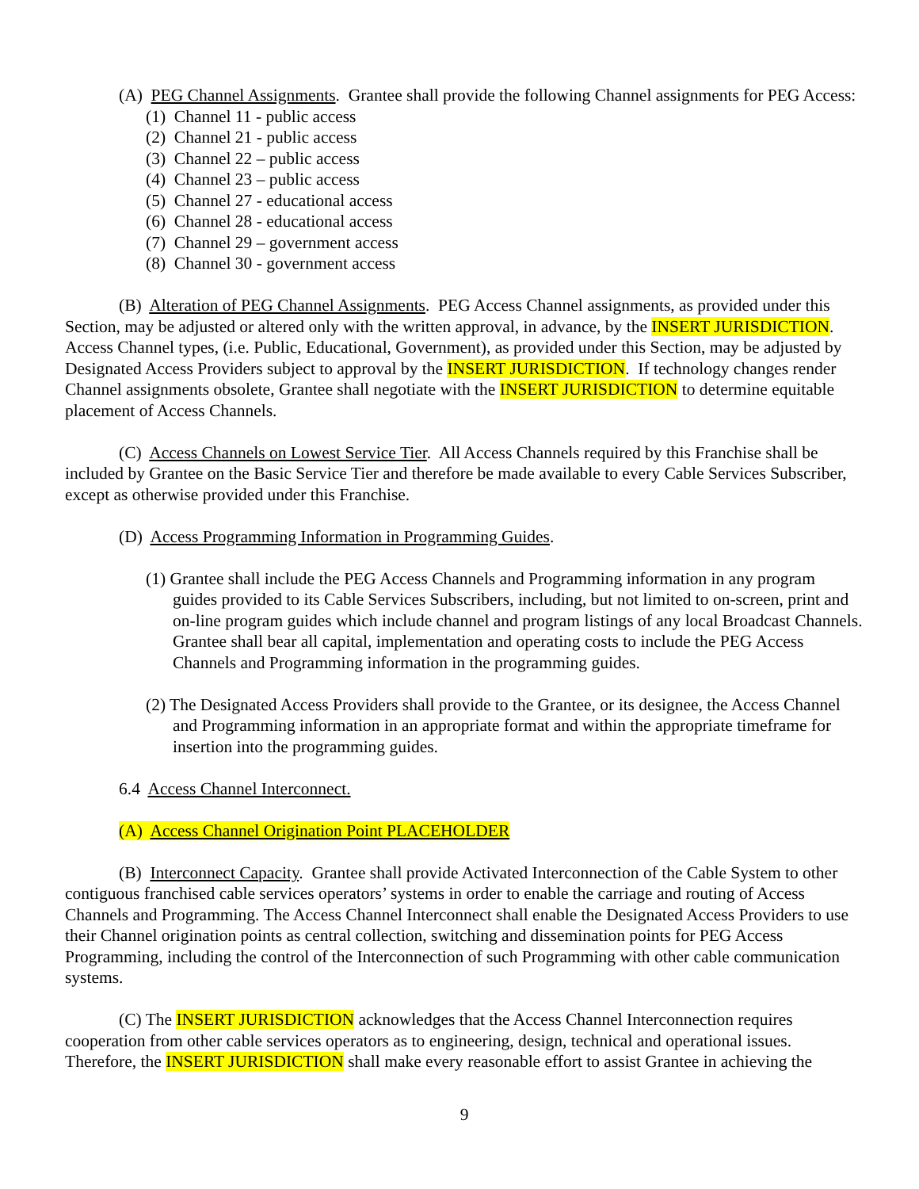(A) PEG Channel Assignments. Grantee shall provide the following Channel assignments for PEG Access:
(1) Channel 11 - public access
(2) Channel 21 - public access
(3) Channel 22 – public access
(4) Channel 23 – public access
(5) Channel 27 - educational access
(6) Channel 28 - educational access
(7) Channel 29 – government access
(8) Channel 30 - government access
(B) Alteration of PEG Channel Assignments. PEG Access Channel assignments, as provided under this Section, may be adjusted or altered only with the written approval, in advance, by the INSERT JURISDICTION. Access Channel types, (i.e. Public, Educational, Government), as provided under this Section, may be adjusted by Designated Access Providers subject to approval by the INSERT JURISDICTION. If technology changes render Channel assignments obsolete, Grantee shall negotiate with the INSERT JURISDICTION to determine equitable placement of Access Channels.
(C) Access Channels on Lowest Service Tier. All Access Channels required by this Franchise shall be included by Grantee on the Basic Service Tier and therefore be made available to every Cable Services Subscriber, except as otherwise provided under this Franchise.
(D) Access Programming Information in Programming Guides.
(1) Grantee shall include the PEG Access Channels and Programming information in any program guides provided to its Cable Services Subscribers, including, but not limited to on-screen, print and on-line program guides which include channel and program listings of any local Broadcast Channels. Grantee shall bear all capital, implementation and operating costs to include the PEG Access Channels and Programming information in the programming guides.
(2) The Designated Access Providers shall provide to the Grantee, or its designee, the Access Channel and Programming information in an appropriate format and within the appropriate timeframe for insertion into the programming guides.
6.4 Access Channel Interconnect.
(A) Access Channel Origination Point PLACEHOLDER
(B) Interconnect Capacity. Grantee shall provide Activated Interconnection of the Cable System to other contiguous franchised cable services operators’ systems in order to enable the carriage and routing of Access Channels and Programming. The Access Channel Interconnect shall enable the Designated Access Providers to use their Channel origination points as central collection, switching and dissemination points for PEG Access Programming, including the control of the Interconnection of such Programming with other cable communication systems.
(C) The INSERT JURISDICTION acknowledges that the Access Channel Interconnection requires cooperation from other cable services operators as to engineering, design, technical and operational issues. Therefore, the INSERT JURISDICTION shall make every reasonable effort to assist Grantee in achieving the
9